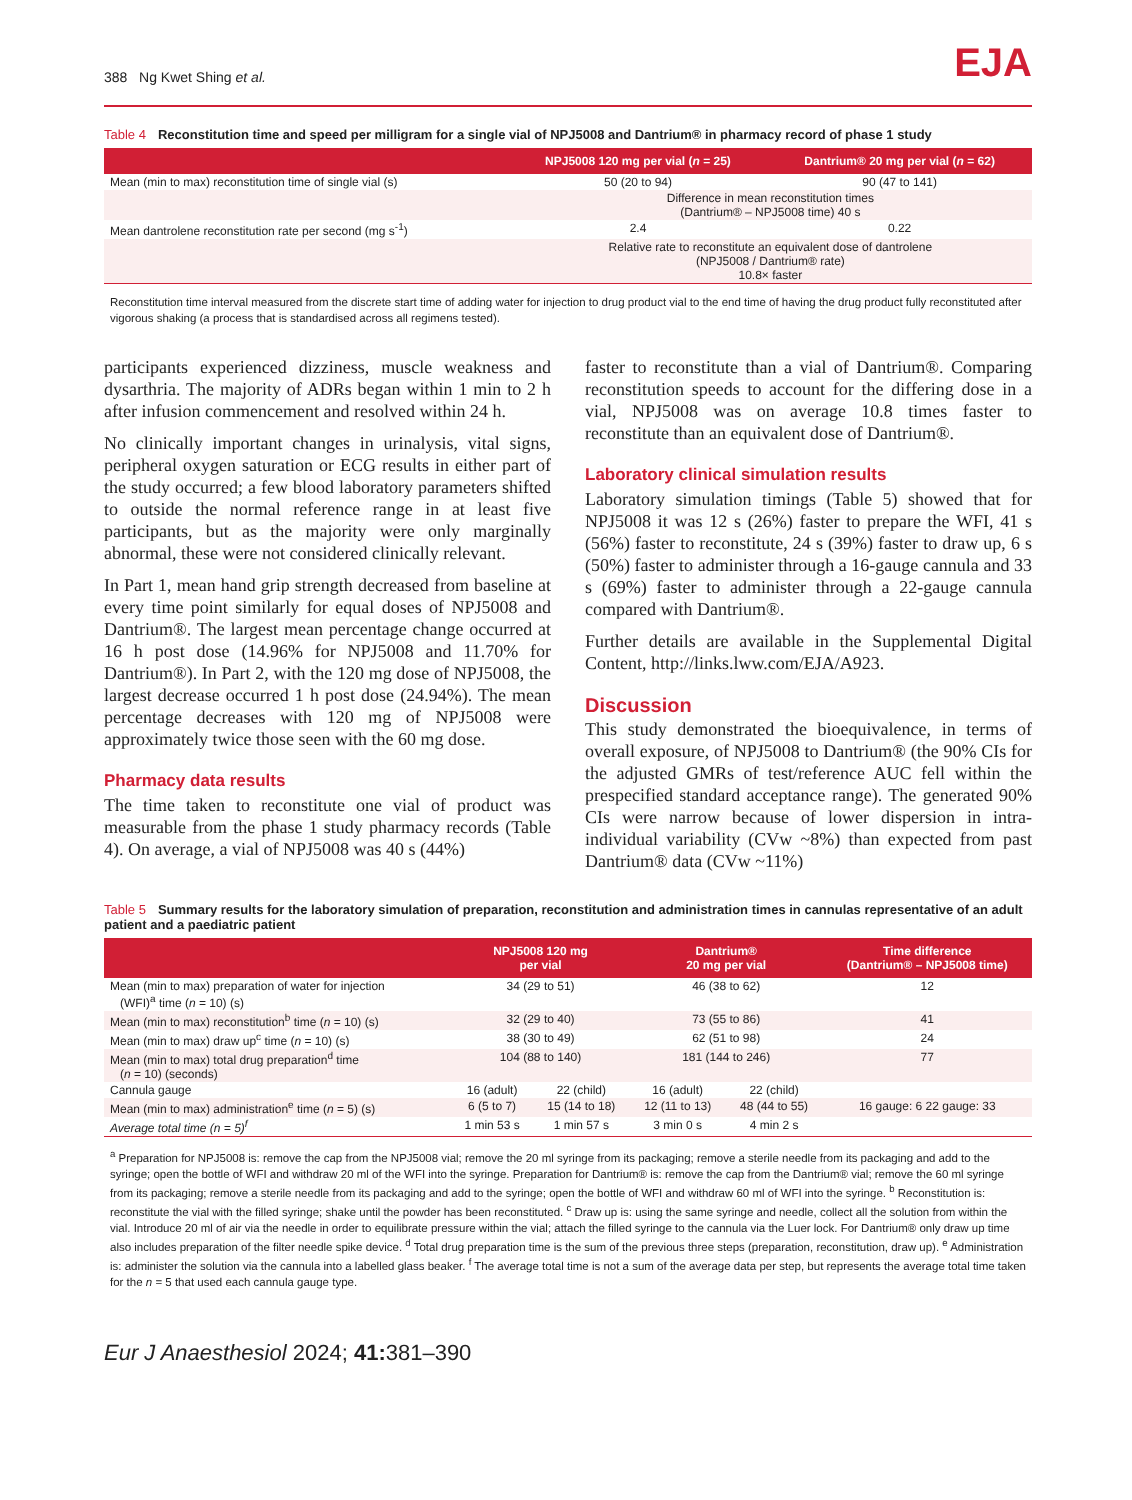388 Ng Kwet Shing et al.
EJA
Table 4 Reconstitution time and speed per milligram for a single vial of NPJ5008 and Dantrium® in pharmacy record of phase 1 study
| | NPJ5008 120 mg per vial ( n = 25) | Dantrium® 20 mg per vial ( n = 62) |
| --- | --- | --- |
| Mean (min to max) reconstitution time of single vial (s) | 50 (20 to 94) | 90 (47 to 141) |
| | Difference in mean reconstitution times (Dantrium® – NPJ5008 time) 40 s | |
| Mean dantrolene reconstitution rate per second (mg s<sup>-1</sup>) | 2.4 | 0.22 |
| | Relative rate to reconstitute an equivalent dose of dantrolene (NPJ5008 / Dantrium® rate) 10.8× faster | |
Reconstitution time interval measured from the discrete start time of adding water for injection to drug product vial to the end time of having the drug product fully reconstituted after vigorous shaking (a process that is standardised across all regimens tested).
participants experienced dizziness, muscle weakness and dysarthria. The majority of ADRs began within 1 min to 2 h after infusion commencement and resolved within 24 h.
No clinically important changes in urinalysis, vital signs, peripheral oxygen saturation or ECG results in either part of the study occurred; a few blood laboratory parameters shifted to outside the normal reference range in at least five participants, but as the majority were only marginally abnormal, these were not considered clinically relevant.
In Part 1, mean hand grip strength decreased from baseline at every time point similarly for equal doses of NPJ5008 and Dantrium®. The largest mean percentage change occurred at 16 h post dose (14.96% for NPJ5008 and 11.70% for Dantrium®). In Part 2, with the 120 mg dose of NPJ5008, the largest decrease occurred 1 h post dose (24.94%). The mean percentage decreases with 120 mg of NPJ5008 were approximately twice those seen with the 60 mg dose.
Pharmacy data results
The time taken to reconstitute one vial of product was measurable from the phase 1 study pharmacy records (Table 4). On average, a vial of NPJ5008 was 40 s (44%)
faster to reconstitute than a vial of Dantrium®. Comparing reconstitution speeds to account for the differing dose in a vial, NPJ5008 was on average 10.8 times faster to reconstitute than an equivalent dose of Dantrium®.
Laboratory clinical simulation results
Laboratory simulation timings (Table 5) showed that for NPJ5008 it was 12 s (26%) faster to prepare the WFI, 41 s (56%) faster to reconstitute, 24 s (39%) faster to draw up, 6 s (50%) faster to administer through a 16-gauge cannula and 33 s (69%) faster to administer through a 22-gauge cannula compared with Dantrium®.
Further details are available in the Supplemental Digital Content, http://links.lww.com/EJA/A923.
Discussion
This study demonstrated the bioequivalence, in terms of overall exposure, of NPJ5008 to Dantrium® (the 90% CIs for the adjusted GMRs of test/reference AUC fell within the prespecified standard acceptance range). The generated 90% CIs were narrow because of lower dispersion in intra-individual variability (CVw ~8%) than expected from past Dantrium® data (CVw ~11%)
Table 5 Summary results for the laboratory simulation of preparation, reconstitution and administration times in cannulas representative of an adult patient and a paediatric patient
| | NPJ5008 120 mg per vial | | Dantrium® 20 mg per vial | | Time difference (Dantrium® – NPJ5008 time) |
| --- | --- | --- | --- | --- | --- |
| Mean (min to max) preparation of water for injection (WFI)<sup>a</sup> time ( n = 10) (s) | 34 (29 to 51) | | 46 (38 to 62) | | 12 |
| Mean (min to max) reconstitution<sup>b</sup> time ( n = 10) (s) | 32 (29 to 40) | | 73 (55 to 86) | | 41 |
| Mean (min to max) draw up<sup>c</sup> time ( n = 10) (s) | 38 (30 to 49) | | 62 (51 to 98) | | 24 |
| Mean (min to max) total drug preparation<sup>d</sup> time ( n = 10) (seconds) | 104 (88 to 140) | | 181 (144 to 246) | | 77 |
| Cannula gauge | 16 (adult) | 22 (child) | 16 (adult) | 22 (child) | |
| Mean (min to max) administration<sup>e</sup> time ( n = 5) (s) | 6 (5 to 7) | 15 (14 to 18) | 12 (11 to 13) | 48 (44 to 55) | 16 gauge: 6 22 gauge: 33 |
| Average total time (n = 5)<sup>f</sup> | 1 min 53 s | 1 min 57 s | 3 min 0 s | 4 min 2 s | |
<sup>a</sup> Preparation for NPJ5008 is: remove the cap from the NPJ5008 vial; remove the 20 ml syringe from its packaging; remove a sterile needle from its packaging and add to the syringe; open the bottle of WFI and withdraw 20 ml of the WFI into the syringe. Preparation for Dantrium® is: remove the cap from the Dantrium® vial; remove the 60 ml syringe from its packaging; remove a sterile needle from its packaging and add to the syringe; open the bottle of WFI and withdraw 60 ml of WFI into the syringe. <sup>b</sup> Reconstitution is: reconstitute the vial with the filled syringe; shake until the powder has been reconstituted. <sup>c</sup> Draw up is: using the same syringe and needle, collect all the solution from within the vial. Introduce 20 ml of air via the needle in order to equilibrate pressure within the vial; attach the filled syringe to the cannula via the Luer lock. For Dantrium® only draw up time also includes preparation of the filter needle spike device. <sup>d</sup> Total drug preparation time is the sum of the previous three steps (preparation, reconstitution, draw up). <sup>e</sup> Administration is: administer the solution via the cannula into a labelled glass beaker. <sup>f</sup> The average total time is not a sum of the average data per step, but represents the average total time taken for the n = 5 that used each cannula gauge type.
Eur J Anaesthesiol 2024; 41: 381–390